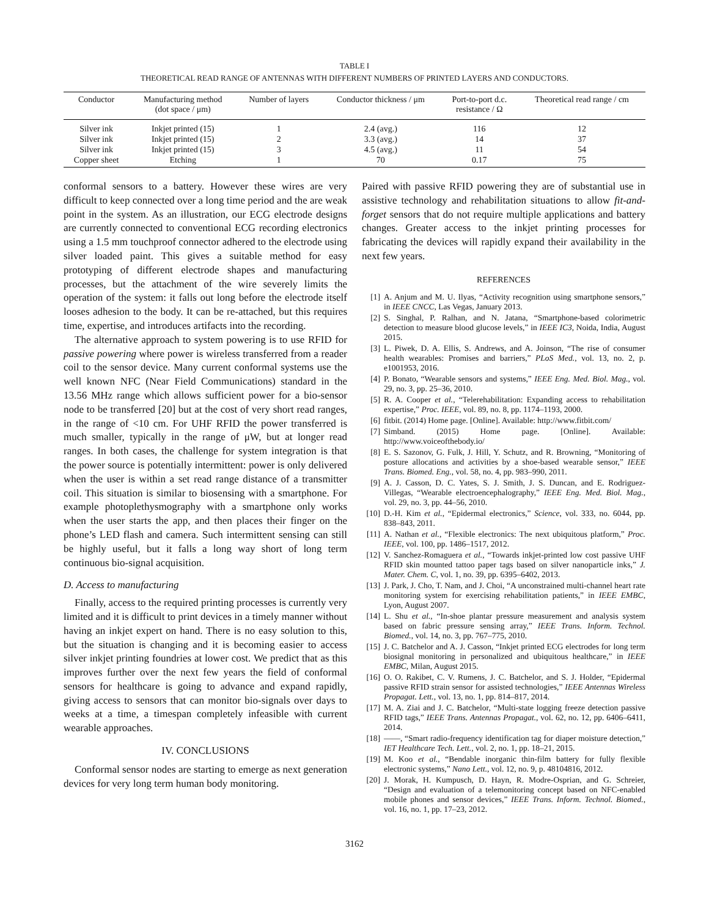TABLE I
THEORETICAL READ RANGE OF ANTENNAS WITH DIFFERENT NUMBERS OF PRINTED LAYERS AND CONDUCTORS.
| Conductor | Manufacturing method (dot space / μm) | Number of layers | Conductor thickness / μm | Port-to-port d.c. resistance / Ω | Theoretical read range / cm |
| --- | --- | --- | --- | --- | --- |
| Silver ink | Inkjet printed (15) | 1 | 2.4 (avg.) | 116 | 12 |
| Silver ink | Inkjet printed (15) | 2 | 3.3 (avg.) | 14 | 37 |
| Silver ink | Inkjet printed (15) | 3 | 4.5 (avg.) | 11 | 54 |
| Copper sheet | Etching | 1 | 70 | 0.17 | 75 |
conformal sensors to a battery. However these wires are very difficult to keep connected over a long time period and the are weak point in the system. As an illustration, our ECG electrode designs are currently connected to conventional ECG recording electronics using a 1.5 mm touchproof connector adhered to the electrode using silver loaded paint. This gives a suitable method for easy prototyping of different electrode shapes and manufacturing processes, but the attachment of the wire severely limits the operation of the system: it falls out long before the electrode itself looses adhesion to the body. It can be re-attached, but this requires time, expertise, and introduces artifacts into the recording.
The alternative approach to system powering is to use RFID for passive powering where power is wireless transferred from a reader coil to the sensor device. Many current conformal systems use the well known NFC (Near Field Communications) standard in the 13.56 MHz range which allows sufficient power for a bio-sensor node to be transferred [20] but at the cost of very short read ranges, in the range of <10 cm. For UHF RFID the power transferred is much smaller, typically in the range of μW, but at longer read ranges. In both cases, the challenge for system integration is that the power source is potentially intermittent: power is only delivered when the user is within a set read range distance of a transmitter coil. This situation is similar to biosensing with a smartphone. For example photoplethysmography with a smartphone only works when the user starts the app, and then places their finger on the phone’s LED flash and camera. Such intermittent sensing can still be highly useful, but it falls a long way short of long term continuous bio-signal acquisition.
D. Access to manufacturing
Finally, access to the required printing processes is currently very limited and it is difficult to print devices in a timely manner without having an inkjet expert on hand. There is no easy solution to this, but the situation is changing and it is becoming easier to access silver inkjet printing foundries at lower cost. We predict that as this improves further over the next few years the field of conformal sensors for healthcare is going to advance and expand rapidly, giving access to sensors that can monitor bio-signals over days to weeks at a time, a timespan completely infeasible with current wearable approaches.
IV. CONCLUSIONS
Conformal sensor nodes are starting to emerge as next generation devices for very long term human body monitoring.
Paired with passive RFID powering they are of substantial use in assistive technology and rehabilitation situations to allow fit-and-forget sensors that do not require multiple applications and battery changes. Greater access to the inkjet printing processes for fabricating the devices will rapidly expand their availability in the next few years.
REFERENCES
[1] A. Anjum and M. U. Ilyas, “Activity recognition using smartphone sensors,” in IEEE CNCC, Las Vegas, January 2013.
[2] S. Singhal, P. Ralhan, and N. Jatana, “Smartphone-based colorimetric detection to measure blood glucose levels,” in IEEE IC3, Noida, India, August 2015.
[3] L. Piwek, D. A. Ellis, S. Andrews, and A. Joinson, “The rise of consumer health wearables: Promises and barriers,” PLoS Med., vol. 13, no. 2, p. e1001953, 2016.
[4] P. Bonato, “Wearable sensors and systems,” IEEE Eng. Med. Biol. Mag., vol. 29, no. 3, pp. 25–36, 2010.
[5] R. A. Cooper et al., “Telerehabilitation: Expanding access to rehabilitation expertise,” Proc. IEEE, vol. 89, no. 8, pp. 1174–1193, 2000.
[6] fitbit. (2014) Home page. [Online]. Available: http://www.fitbit.com/
[7] Simband. (2015) Home page. [Online]. Available: http://www.voiceofthebody.io/
[8] E. S. Sazonov, G. Fulk, J. Hill, Y. Schutz, and R. Browning, “Monitoring of posture allocations and activities by a shoe-based wearable sensor,” IEEE Trans. Biomed. Eng., vol. 58, no. 4, pp. 983–990, 2011.
[9] A. J. Casson, D. C. Yates, S. J. Smith, J. S. Duncan, and E. Rodriguez-Villegas, “Wearable electroencephalography,” IEEE Eng. Med. Biol. Mag., vol. 29, no. 3, pp. 44–56, 2010.
[10] D.-H. Kim et al., “Epidermal electronics,” Science, vol. 333, no. 6044, pp. 838–843, 2011.
[11] A. Nathan et al., “Flexible electronics: The next ubiquitous platform,” Proc. IEEE, vol. 100, pp. 1486–1517, 2012.
[12] V. Sanchez-Romaguera et al., “Towards inkjet-printed low cost passive UHF RFID skin mounted tattoo paper tags based on silver nanoparticle inks,” J. Mater. Chem. C, vol. 1, no. 39, pp. 6395–6402, 2013.
[13] J. Park, J. Cho, T. Nam, and J. Choi, “A unconstrained multi-channel heart rate monitoring system for exercising rehabilitation patients,” in IEEE EMBC, Lyon, August 2007.
[14] L. Shu et al., “In-shoe plantar pressure measurement and analysis system based on fabric pressure sensing array,” IEEE Trans. Inform. Technol. Biomed., vol. 14, no. 3, pp. 767–775, 2010.
[15] J. C. Batchelor and A. J. Casson, “Inkjet printed ECG electrodes for long term biosignal monitoring in personalized and ubiquitous healthcare,” in IEEE EMBC, Milan, August 2015.
[16] O. O. Rakibet, C. V. Rumens, J. C. Batchelor, and S. J. Holder, “Epidermal passive RFID strain sensor for assisted technologies,” IEEE Antennas Wireless Propagat. Lett., vol. 13, no. 1, pp. 814–817, 2014.
[17] M. A. Ziai and J. C. Batchelor, “Multi-state logging freeze detection passive RFID tags,” IEEE Trans. Antennas Propagat., vol. 62, no. 12, pp. 6406–6411, 2014.
[18] ——, “Smart radio-frequency identification tag for diaper moisture detection,” IET Healthcare Tech. Lett., vol. 2, no. 1, pp. 18–21, 2015.
[19] M. Koo et al., “Bendable inorganic thin-film battery for fully flexible electronic systems,” Nano Lett., vol. 12, no. 9, p. 48104816, 2012.
[20] J. Morak, H. Kumpusch, D. Hayn, R. Modre-Osprian, and G. Schreier, “Design and evaluation of a telemonitoring concept based on NFC-enabled mobile phones and sensor devices,” IEEE Trans. Inform. Technol. Biomed., vol. 16, no. 1, pp. 17–23, 2012.
3162